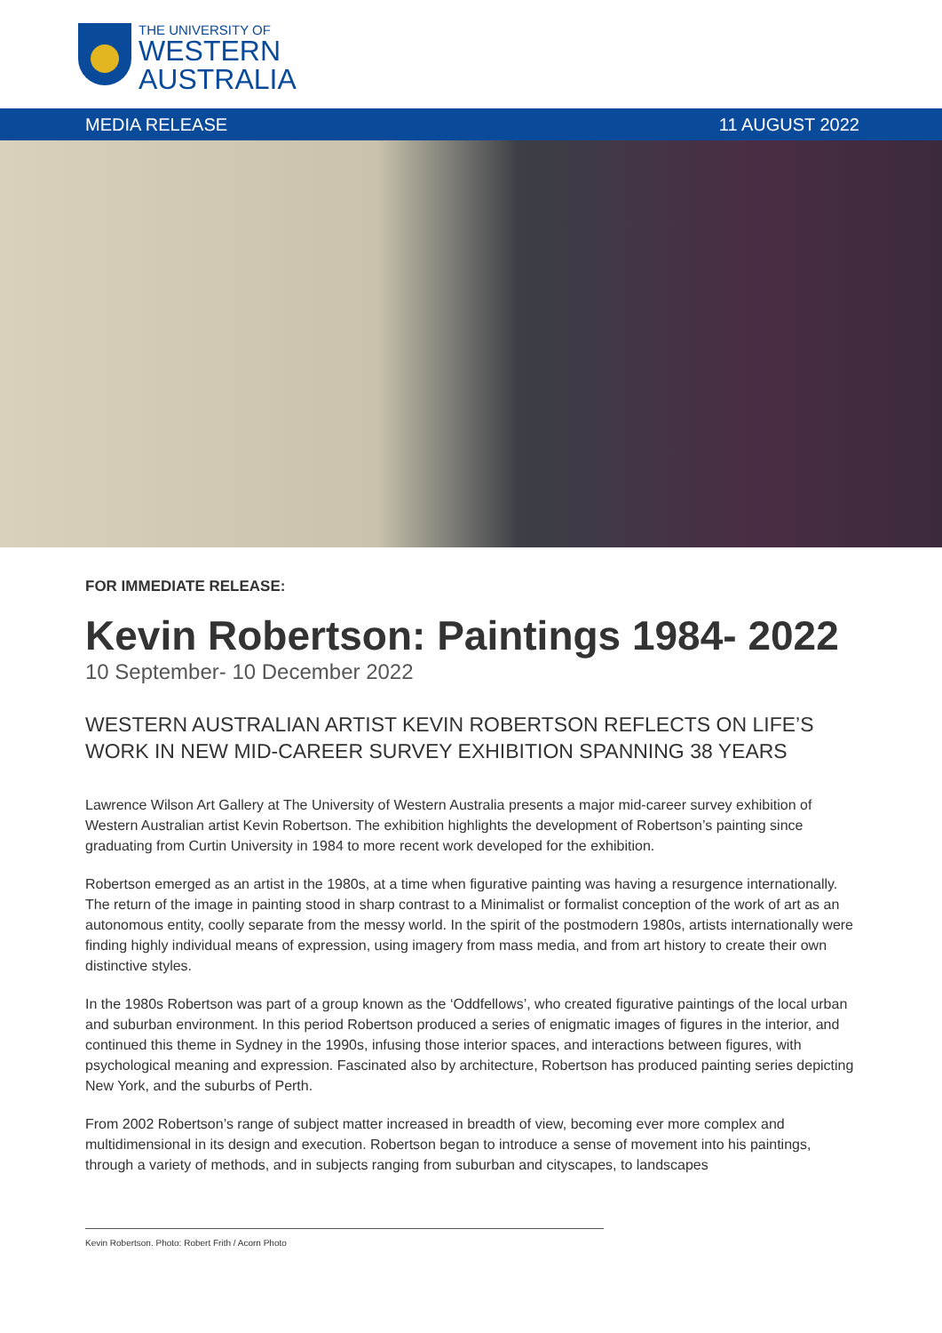THE UNIVERSITY OF
WESTERN
AUSTRALIA
MEDIA RELEASE 11 AUGUST 2022
FOR IMMEDIATE RELEASE:
Kevin Robertson: Paintings 1984- 2022
10 September- 10 December 2022
WESTERN AUSTRALIAN ARTIST KEVIN ROBERTSON REFLECTS ON LIFE’S WORK IN NEW MID-CAREER SURVEY EXHIBITION SPANNING 38 YEARS
Lawrence Wilson Art Gallery at The University of Western Australia presents a major mid-career survey exhibition of Western Australian artist Kevin Robertson. The exhibition highlights the development of Robertson’s painting since graduating from Curtin University in 1984 to more recent work developed for the exhibition.
Robertson emerged as an artist in the 1980s, at a time when figurative painting was having a resurgence internationally. The return of the image in painting stood in sharp contrast to a Minimalist or formalist conception of the work of art as an autonomous entity, coolly separate from the messy world. In the spirit of the postmodern 1980s, artists internationally were finding highly individual means of expression, using imagery from mass media, and from art history to create their own distinctive styles.
In the 1980s Robertson was part of a group known as the ‘Oddfellows’, who created figurative paintings of the local urban and suburban environment. In this period Robertson produced a series of enigmatic images of figures in the interior, and continued this theme in Sydney in the 1990s, infusing those interior spaces, and interactions between figures, with psychological meaning and expression. Fascinated also by architecture, Robertson has produced painting series depicting New York, and the suburbs of Perth.
From 2002 Robertson’s range of subject matter increased in breadth of view, becoming ever more complex and multidimensional in its design and execution. Robertson began to introduce a sense of movement into his paintings, through a variety of methods, and in subjects ranging from suburban and cityscapes, to landscapes
Kevin Robertson. Photo: Robert Frith / Acorn Photo